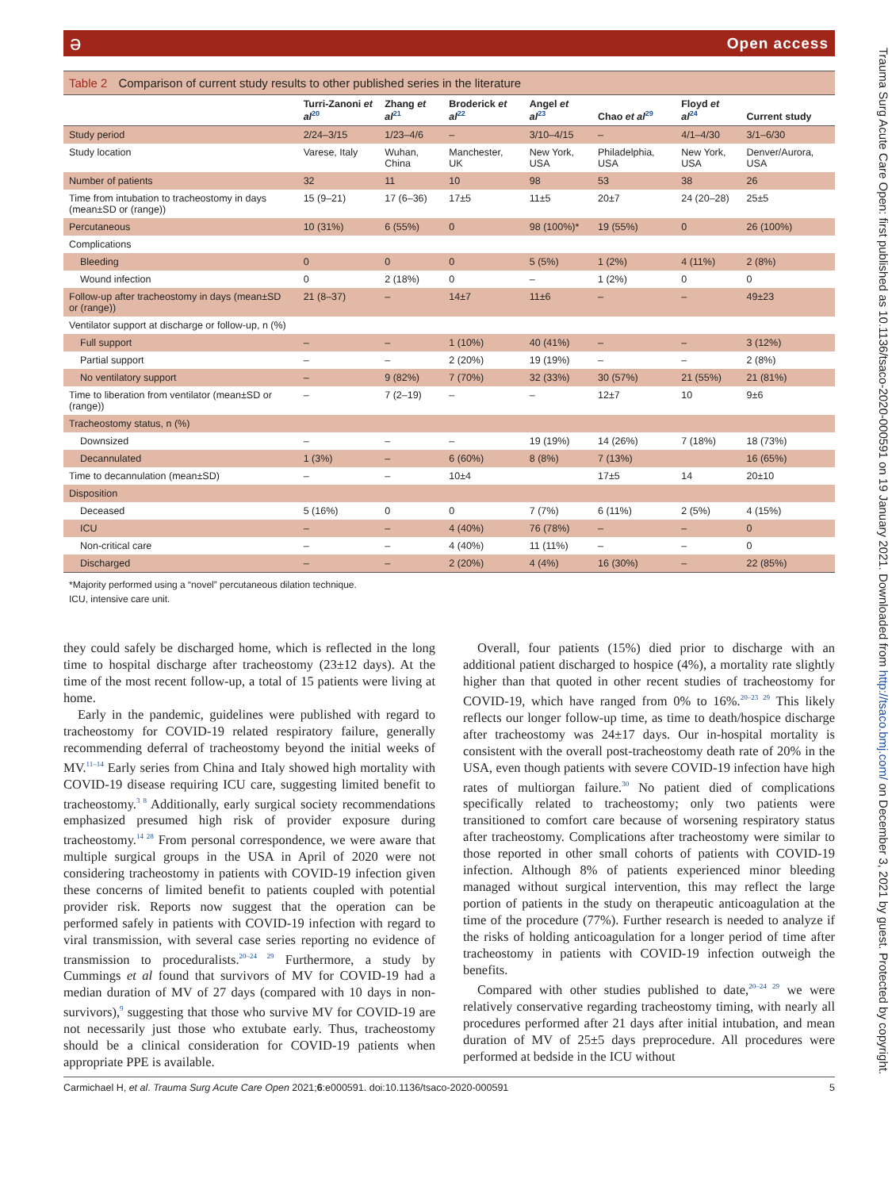ə Open access
Table 2 Comparison of current study results to other published series in the literature
| | Turri-Zanoni et al<sup>20</sup> | Zhang et al<sup>21</sup> | Broderick et al<sup>22</sup> | Angel et al<sup>23</sup> | Chao et al<sup>29</sup> | Floyd et al<sup>24</sup> | Current study |
| --- | --- | --- | --- | --- | --- | --- | --- |
| Study period | 2/24–3/15 | 1/23–4/6 | – | 3/10–4/15 | – | 4/1–4/30 | 3/1–6/30 |
| Study location | Varese, Italy | Wuhan, China | Manchester, UK | New York, USA | Philadelphia, USA | New York, USA | Denver/Aurora, USA |
| Number of patients | 32 | 11 | 10 | 98 | 53 | 38 | 26 |
| Time from intubation to tracheostomy in days (mean±SD or (range)) | 15 (9–21) | 17 (6–36) | 17±5 | 11±5 | 20±7 | 24 (20–28) | 25±5 |
| Percutaneous | 10 (31%) | 6 (55%) | 0 | 98 (100%)* | 19 (55%) | 0 | 26 (100%) |
| Complications | | | | | | | |
| Bleeding | 0 | 0 | 0 | 5 (5%) | 1 (2%) | 4 (11%) | 2 (8%) |
| Wound infection | 0 | 2 (18%) | 0 | – | 1 (2%) | 0 | 0 |
| Follow-up after tracheostomy in days (mean±SD or (range)) | 21 (8–37) | – | 14±7 | 11±6 | – | – | 49±23 |
| Ventilator support at discharge or follow-up, n (%) | | | | | | | |
| Full support | – | – | 1 (10%) | 40 (41%) | – | – | 3 (12%) |
| Partial support | – | – | 2 (20%) | 19 (19%) | – | – | 2 (8%) |
| No ventilatory support | – | 9 (82%) | 7 (70%) | 32 (33%) | 30 (57%) | 21 (55%) | 21 (81%) |
| Time to liberation from ventilator (mean±SD or (range)) | – | 7 (2–19) | – | – | 12±7 | 10 | 9±6 |
| Tracheostomy status, n (%) | | | | | | | |
| Downsized | – | – | – | 19 (19%) | 14 (26%) | 7 (18%) | 18 (73%) |
| Decannulated | 1 (3%) | – | 6 (60%) | 8 (8%) | 7 (13%) | | 16 (65%) |
| Time to decannulation (mean±SD) | – | – | 10±4 | | 17±5 | 14 | 20±10 |
| Disposition | | | | | | | |
| Deceased | 5 (16%) | 0 | 0 | 7 (7%) | 6 (11%) | 2 (5%) | 4 (15%) |
| ICU | – | – | 4 (40%) | 76 (78%) | – | – | 0 |
| Non-critical care | – | – | 4 (40%) | 11 (11%) | – | – | 0 |
| Discharged | – | – | 2 (20%) | 4 (4%) | 16 (30%) | – | 22 (85%) |
*Majority performed using a “novel” percutaneous dilation technique.
ICU, intensive care unit.
they could safely be discharged home, which is reflected in the long time to hospital discharge after tracheostomy (23±12 days). At the time of the most recent follow-up, a total of 15 patients were living at home.
Early in the pandemic, guidelines were published with regard to tracheostomy for COVID-19 related respiratory failure, generally recommending deferral of tracheostomy beyond the initial weeks of MV.<sup>11–14</sup> Early series from China and Italy showed high mortality with COVID-19 disease requiring ICU care, suggesting limited benefit to tracheostomy.<sup>3 8</sup> Additionally, early surgical society recommendations emphasized presumed high risk of provider exposure during tracheostomy.<sup>14 28</sup> From personal correspondence, we were aware that multiple surgical groups in the USA in April of 2020 were not considering tracheostomy in patients with COVID-19 infection given these concerns of limited benefit to patients coupled with potential provider risk. Reports now suggest that the operation can be performed safely in patients with COVID-19 infection with regard to viral transmission, with several case series reporting no evidence of transmission to proceduralists.<sup>20–24 29</sup> Furthermore, a study by Cummings et al found that survivors of MV for COVID-19 had a median duration of MV of 27 days (compared with 10 days in non-survivors),<sup>9</sup> suggesting that those who survive MV for COVID-19 are not necessarily just those who extubate early. Thus, tracheostomy should be a clinical consideration for COVID-19 patients when appropriate PPE is available.
Overall, four patients (15%) died prior to discharge with an additional patient discharged to hospice (4%), a mortality rate slightly higher than that quoted in other recent studies of tracheostomy for COVID-19, which have ranged from 0% to 16%.<sup>20–23 29</sup> This likely reflects our longer follow-up time, as time to death/hospice discharge after tracheostomy was 24±17 days. Our in-hospital mortality is consistent with the overall post-tracheostomy death rate of 20% in the USA, even though patients with severe COVID-19 infection have high rates of multiorgan failure.<sup>30</sup> No patient died of complications specifically related to tracheostomy; only two patients were transitioned to comfort care because of worsening respiratory status after tracheostomy. Complications after tracheostomy were similar to those reported in other small cohorts of patients with COVID-19 infection. Although 8% of patients experienced minor bleeding managed without surgical intervention, this may reflect the large portion of patients in the study on therapeutic anticoagulation at the time of the procedure (77%). Further research is needed to analyze if the risks of holding anticoagulation for a longer period of time after tracheostomy in patients with COVID-19 infection outweigh the benefits.
Compared with other studies published to date,<sup>20–24 29</sup> we were relatively conservative regarding tracheostomy timing, with nearly all procedures performed after 21 days after initial intubation, and mean duration of MV of 25±5 days preprocedure. All procedures were performed at bedside in the ICU without
Carmichael H, et al. Trauma Surg Acute Care Open 2021;6:e000591. doi:10.1136/tsaco-2020-000591 5
Trauma Surg Acute Care Open: first published as 10.1136/tsaco-2020-000591 on 19 January 2021. Downloaded from http://tsaco.bmj.com/ on December 3, 2021 by guest. Protected by copyright.